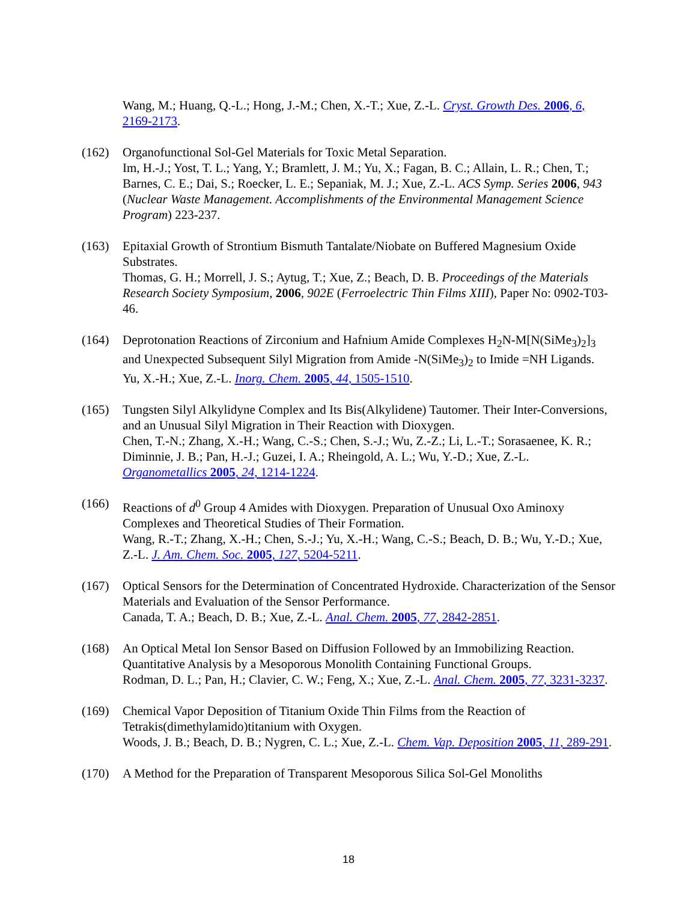Wang, M.; Huang, Q.-L.; Hong, J.-M.; Chen, X.-T.; Xue, Z.-L. Cryst. Growth Des. 2006, 6, 2169-2173.
(162) Organofunctional Sol-Gel Materials for Toxic Metal Separation.
Im, H.-J.; Yost, T. L.; Yang, Y.; Bramlett, J. M.; Yu, X.; Fagan, B. C.; Allain, L. R.; Chen, T.; Barnes, C. E.; Dai, S.; Roecker, L. E.; Sepaniak, M. J.; Xue, Z.-L. ACS Symp. Series 2006, 943 (Nuclear Waste Management. Accomplishments of the Environmental Management Science Program) 223-237.
(163) Epitaxial Growth of Strontium Bismuth Tantalate/Niobate on Buffered Magnesium Oxide Substrates.
Thomas, G. H.; Morrell, J. S.; Aytug, T.; Xue, Z.; Beach, D. B. Proceedings of the Materials Research Society Symposium, 2006, 902E (Ferroelectric Thin Films XIII), Paper No: 0902-T03-46.
(164) Deprotonation Reactions of Zirconium and Hafnium Amide Complexes H<sub>2</sub>N-M[N(SiMe<sub>3</sub>)<sub>2</sub>]<sub>3</sub> and Unexpected Subsequent Silyl Migration from Amide -N(SiMe<sub>3</sub>)<sub>2</sub> to Imide =NH Ligands.
Yu, X.-H.; Xue, Z.-L. Inorg. Chem. 2005, 44, 1505-1510.
(165) Tungsten Silyl Alkylidyne Complex and Its Bis(Alkylidene) Tautomer. Their Inter-Conversions, and an Unusual Silyl Migration in Their Reaction with Dioxygen.
Chen, T.-N.; Zhang, X.-H.; Wang, C.-S.; Chen, S.-J.; Wu, Z.-Z.; Li, L.-T.; Sorasaenee, K. R.; Diminnie, J. B.; Pan, H.-J.; Guzei, I. A.; Rheingold, A. L.; Wu, Y.-D.; Xue, Z.-L. Organometallics 2005, 24, 1214-1224.
(166) Reactions of d<sup>0</sup> Group 4 Amides with Dioxygen. Preparation of Unusual Oxo Aminoxy Complexes and Theoretical Studies of Their Formation.
Wang, R.-T.; Zhang, X.-H.; Chen, S.-J.; Yu, X.-H.; Wang, C.-S.; Beach, D. B.; Wu, Y.-D.; Xue, Z.-L. J. Am. Chem. Soc. 2005, 127, 5204-5211.
(167) Optical Sensors for the Determination of Concentrated Hydroxide. Characterization of the Sensor Materials and Evaluation of the Sensor Performance.
Canada, T. A.; Beach, D. B.; Xue, Z.-L. Anal. Chem. 2005, 77, 2842-2851.
(168) An Optical Metal Ion Sensor Based on Diffusion Followed by an Immobilizing Reaction. Quantitative Analysis by a Mesoporous Monolith Containing Functional Groups.
Rodman, D. L.; Pan, H.; Clavier, C. W.; Feng, X.; Xue, Z.-L. Anal. Chem. 2005, 77, 3231-3237.
(169) Chemical Vapor Deposition of Titanium Oxide Thin Films from the Reaction of Tetrakis(dimethylamido)titanium with Oxygen.
Woods, J. B.; Beach, D. B.; Nygren, C. L.; Xue, Z.-L. Chem. Vap. Deposition 2005, 11, 289-291.
(170) A Method for the Preparation of Transparent Mesoporous Silica Sol-Gel Monoliths
18